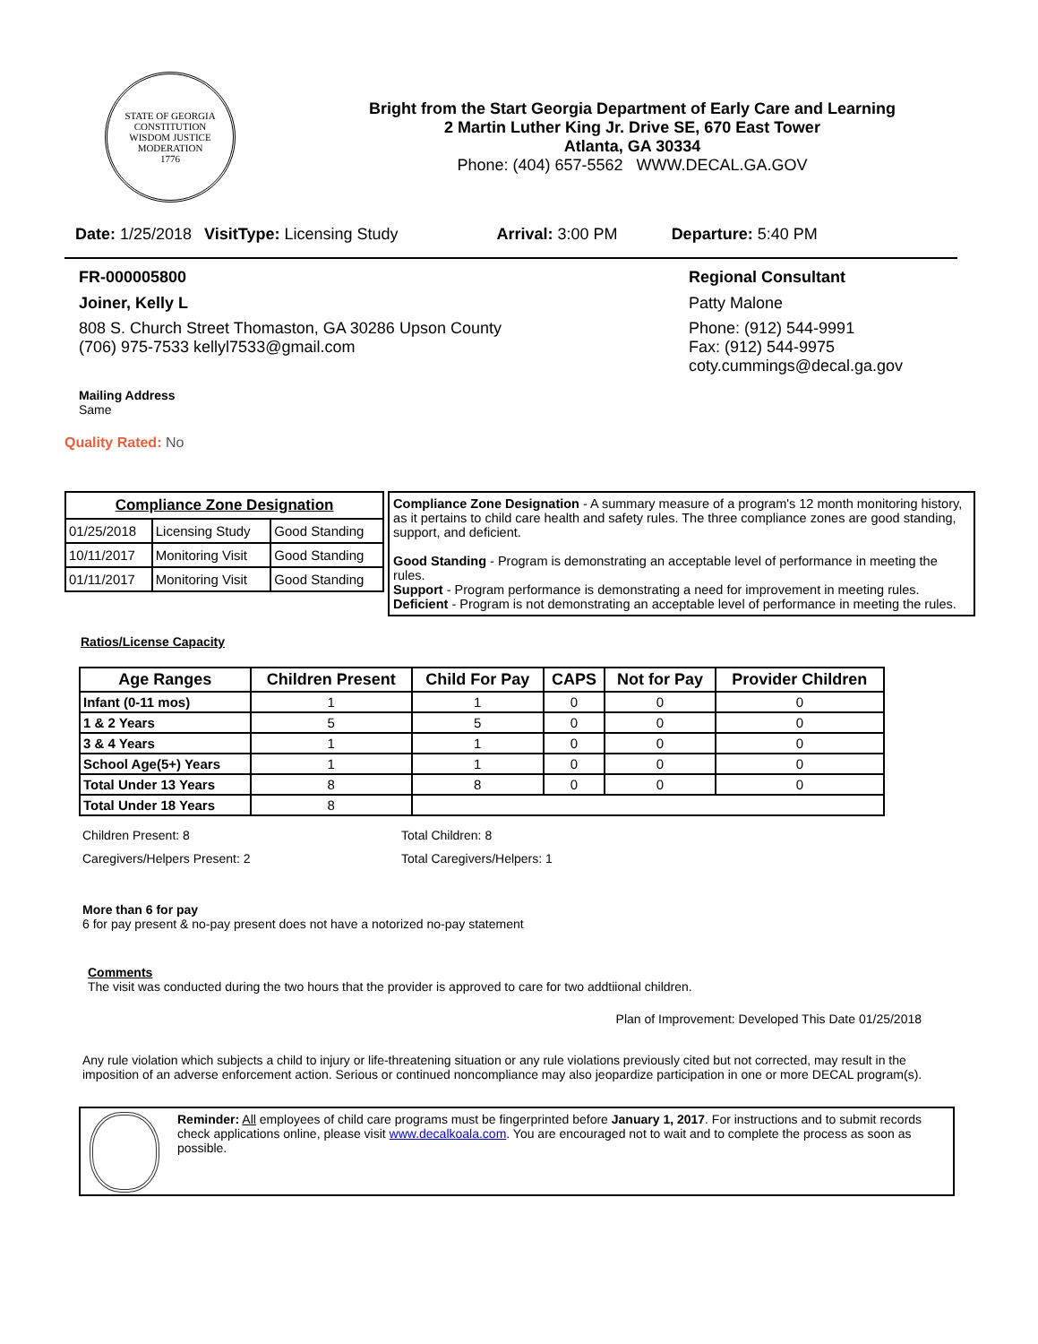STATE OF GEORGIA
CONSTITUTION
WISDOM JUSTICE MODERATION
1776
Bright from the Start Georgia Department of Early Care and Learning
2 Martin Luther King Jr. Drive SE, 670 East Tower
Atlanta, GA 30334
Phone: (404) 657-5562 WWW.DECAL.GA.GOV
Date: 1/25/2018 VisitType: Licensing Study Arrival: 3:00 PM Departure: 5:40 PM
FR-000005800
Joiner, Kelly L
808 S. Church Street Thomaston, GA 30286 Upson County
(706) 975-7533 kellyl7533@gmail.com
Regional Consultant
Patty Malone
Phone: (912) 544-9991
Fax: (912) 544-9975
coty.cummings@decal.ga.gov
Mailing Address
Same
Quality Rated: No
| Compliance Zone Designation | | |
| --- | --- | --- |
| 01/25/2018 | Licensing Study | Good Standing |
| 10/11/2017 | Monitoring Visit | Good Standing |
| 01/11/2017 | Monitoring Visit | Good Standing |
Compliance Zone Designation - A summary measure of a program's 12 month monitoring history, as it pertains to child care health and safety rules. The three compliance zones are good standing, support, and deficient.
Good Standing - Program is demonstrating an acceptable level of performance in meeting the rules.
Support - Program performance is demonstrating a need for improvement in meeting rules.
Deficient - Program is not demonstrating an acceptable level of performance in meeting the rules.
Ratios/License Capacity
| Age Ranges | Children Present | Child For Pay | CAPS | Not for Pay | Provider Children |
| --- | --- | --- | --- | --- | --- |
| Infant (0-11 mos) | 1 | 1 | 0 | 0 | 0 |
| 1 & 2 Years | 5 | 5 | 0 | 0 | 0 |
| 3 & 4 Years | 1 | 1 | 0 | 0 | 0 |
| School Age(5+) Years | 1 | 1 | 0 | 0 | 0 |
| Total Under 13 Years | 8 | 8 | 0 | 0 | 0 |
| Total Under 18 Years | 8 | | | | |
Children Present: 8
Caregivers/Helpers Present: 2
Total Children: 8
Total Caregivers/Helpers: 1
More than 6 for pay
6 for pay present & no-pay present does not have a notorized no-pay statement
Comments
The visit was conducted during the two hours that the provider is approved to care for two addtiional children.
Plan of Improvement: Developed This Date 01/25/2018
Any rule violation which subjects a child to injury or life-threatening situation or any rule violations previously cited but not corrected, may result in the imposition of an adverse enforcement action. Serious or continued noncompliance may also jeopardize participation in one or more DECAL program(s).
Reminder: All employees of child care programs must be fingerprinted before January 1, 2017. For instructions and to submit records check applications online, please visit www.decalkoala.com. You are encouraged not to wait and to complete the process as soon as possible.